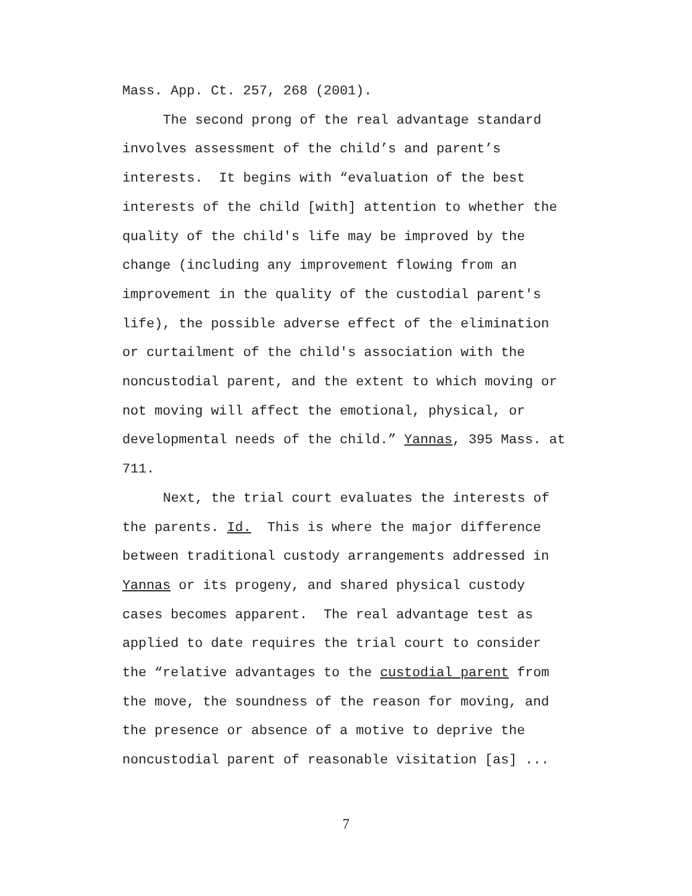Mass. App. Ct. 257, 268 (2001).
The second prong of the real advantage standard
involves assessment of the child’s and parent’s
interests. It begins with “evaluation of the best
interests of the child [with] attention to whether the
quality of the child's life may be improved by the
change (including any improvement flowing from an
improvement in the quality of the custodial parent's
life), the possible adverse effect of the elimination
or curtailment of the child's association with the
noncustodial parent, and the extent to which moving or
not moving will affect the emotional, physical, or
developmental needs of the child.” Yannas, 395 Mass. at
711.
Next, the trial court evaluates the interests of
the parents. Id. This is where the major difference
between traditional custody arrangements addressed in
Yannas or its progeny, and shared physical custody
cases becomes apparent. The real advantage test as
applied to date requires the trial court to consider
the “relative advantages to the custodial parent from
the move, the soundness of the reason for moving, and
the presence or absence of a motive to deprive the
noncustodial parent of reasonable visitation [as] ...
7